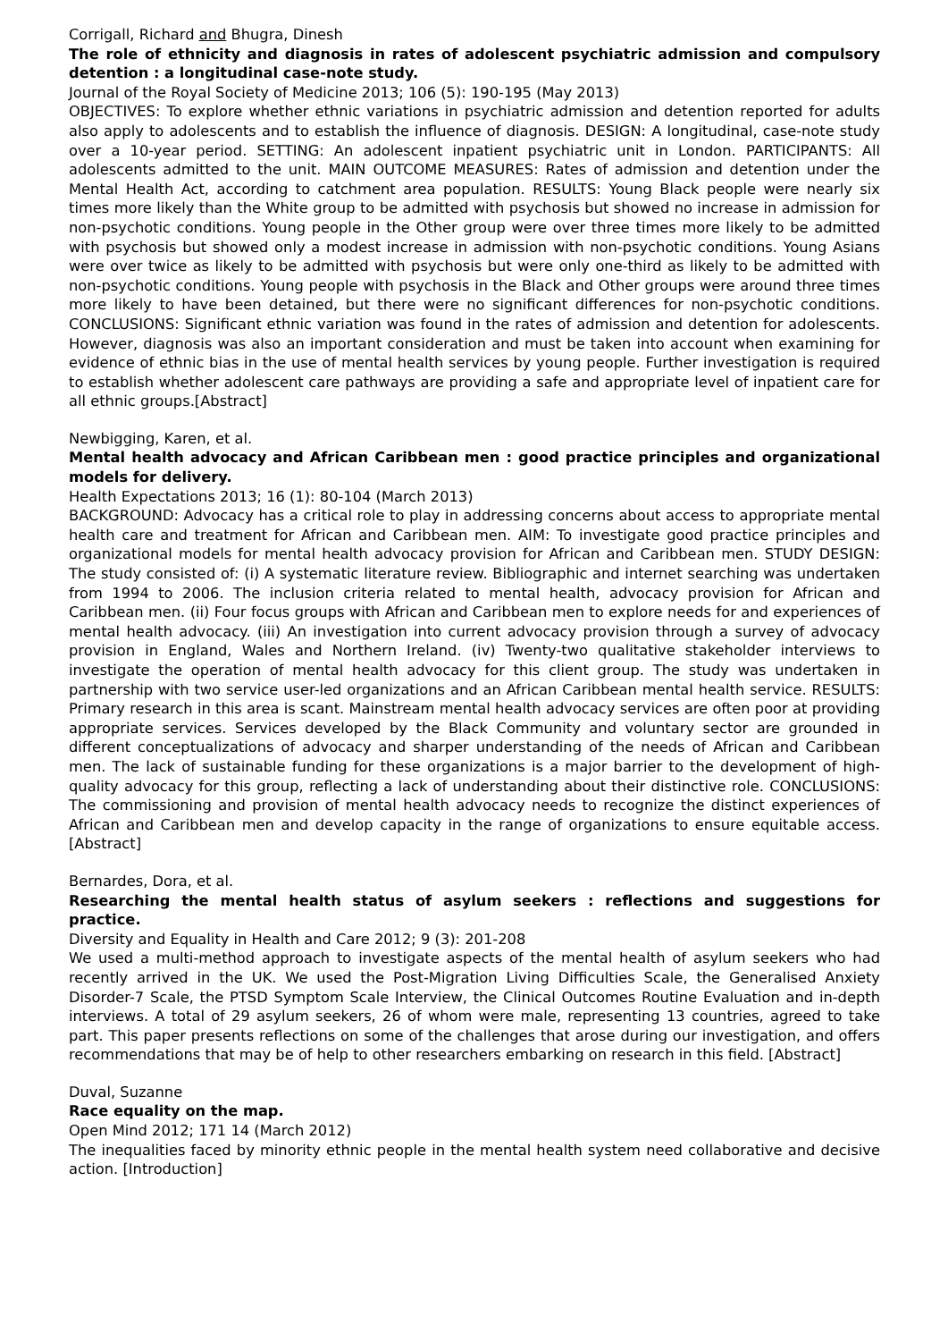Corrigall, Richard and Bhugra, Dinesh
The role of ethnicity and diagnosis in rates of adolescent psychiatric admission and compulsory detention : a longitudinal case-note study.
Journal of the Royal Society of Medicine 2013; 106 (5): 190-195 (May 2013)
OBJECTIVES: To explore whether ethnic variations in psychiatric admission and detention reported for adults also apply to adolescents and to establish the influence of diagnosis. DESIGN: A longitudinal, case-note study over a 10-year period. SETTING: An adolescent inpatient psychiatric unit in London. PARTICIPANTS: All adolescents admitted to the unit. MAIN OUTCOME MEASURES: Rates of admission and detention under the Mental Health Act, according to catchment area population. RESULTS: Young Black people were nearly six times more likely than the White group to be admitted with psychosis but showed no increase in admission for non-psychotic conditions. Young people in the Other group were over three times more likely to be admitted with psychosis but showed only a modest increase in admission with non-psychotic conditions. Young Asians were over twice as likely to be admitted with psychosis but were only one-third as likely to be admitted with non-psychotic conditions. Young people with psychosis in the Black and Other groups were around three times more likely to have been detained, but there were no significant differences for non-psychotic conditions. CONCLUSIONS: Significant ethnic variation was found in the rates of admission and detention for adolescents. However, diagnosis was also an important consideration and must be taken into account when examining for evidence of ethnic bias in the use of mental health services by young people. Further investigation is required to establish whether adolescent care pathways are providing a safe and appropriate level of inpatient care for all ethnic groups.[Abstract]
Newbigging, Karen, et al.
Mental health advocacy and African Caribbean men : good practice principles and organizational models for delivery.
Health Expectations 2013; 16 (1): 80-104 (March 2013)
BACKGROUND: Advocacy has a critical role to play in addressing concerns about access to appropriate mental health care and treatment for African and Caribbean men. AIM: To investigate good practice principles and organizational models for mental health advocacy provision for African and Caribbean men. STUDY DESIGN: The study consisted of: (i) A systematic literature review. Bibliographic and internet searching was undertaken from 1994 to 2006. The inclusion criteria related to mental health, advocacy provision for African and Caribbean men. (ii) Four focus groups with African and Caribbean men to explore needs for and experiences of mental health advocacy. (iii) An investigation into current advocacy provision through a survey of advocacy provision in England, Wales and Northern Ireland. (iv) Twenty-two qualitative stakeholder interviews to investigate the operation of mental health advocacy for this client group. The study was undertaken in partnership with two service user-led organizations and an African Caribbean mental health service. RESULTS: Primary research in this area is scant. Mainstream mental health advocacy services are often poor at providing appropriate services. Services developed by the Black Community and voluntary sector are grounded in different conceptualizations of advocacy and sharper understanding of the needs of African and Caribbean men. The lack of sustainable funding for these organizations is a major barrier to the development of high-quality advocacy for this group, reflecting a lack of understanding about their distinctive role. CONCLUSIONS: The commissioning and provision of mental health advocacy needs to recognize the distinct experiences of African and Caribbean men and develop capacity in the range of organizations to ensure equitable access. [Abstract]
Bernardes, Dora, et al.
Researching the mental health status of asylum seekers : reflections and suggestions for practice.
Diversity and Equality in Health and Care 2012; 9 (3): 201-208
We used a multi-method approach to investigate aspects of the mental health of asylum seekers who had recently arrived in the UK. We used the Post-Migration Living Difficulties Scale, the Generalised Anxiety Disorder-7 Scale, the PTSD Symptom Scale Interview, the Clinical Outcomes Routine Evaluation and in-depth interviews. A total of 29 asylum seekers, 26 of whom were male, representing 13 countries, agreed to take part. This paper presents reflections on some of the challenges that arose during our investigation, and offers recommendations that may be of help to other researchers embarking on research in this field. [Abstract]
Duval, Suzanne
Race equality on the map.
Open Mind 2012; 171 14 (March 2012)
The inequalities faced by minority ethnic people in the mental health system need collaborative and decisive action. [Introduction]